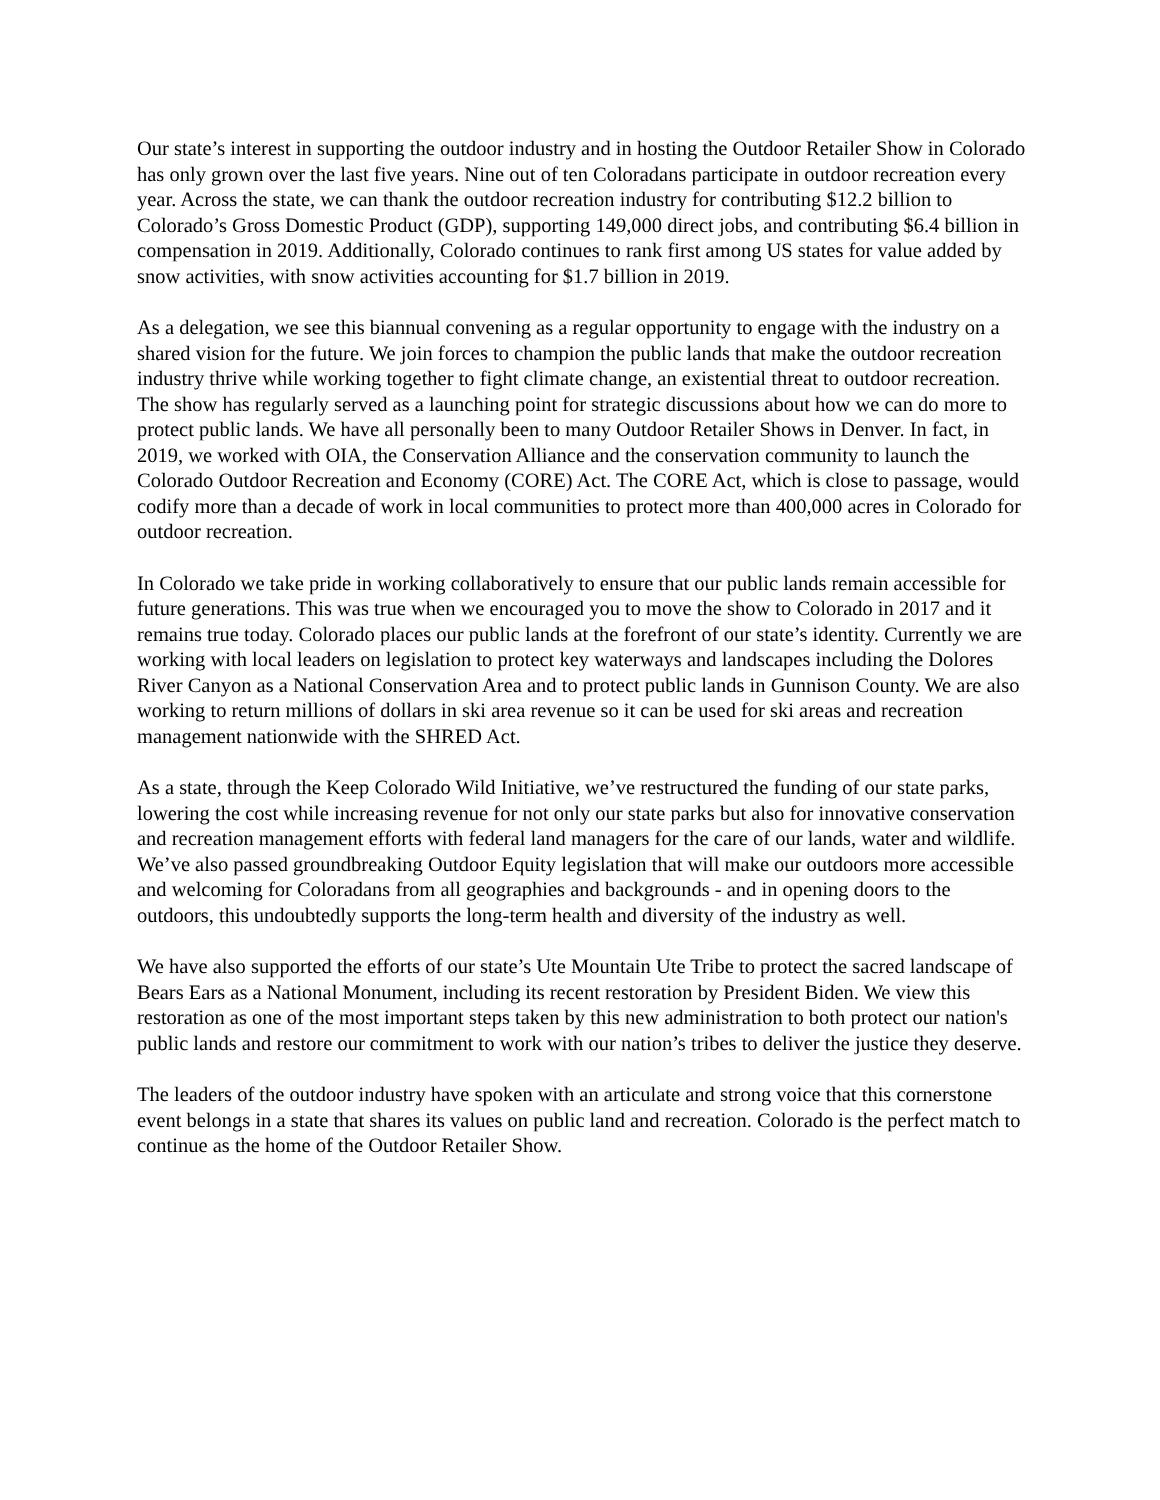Our state’s interest in supporting the outdoor industry and in hosting the Outdoor Retailer Show in Colorado has only grown over the last five years. Nine out of ten Coloradans participate in outdoor recreation every year. Across the state, we can thank the outdoor recreation industry for contributing $12.2 billion to Colorado’s Gross Domestic Product (GDP), supporting 149,000 direct jobs, and contributing $6.4 billion in compensation in 2019. Additionally, Colorado continues to rank first among US states for value added by snow activities, with snow activities accounting for $1.7 billion in 2019.
As a delegation, we see this biannual convening as a regular opportunity to engage with the industry on a shared vision for the future. We join forces to champion the public lands that make the outdoor recreation industry thrive while working together to fight climate change, an existential threat to outdoor recreation. The show has regularly served as a launching point for strategic discussions about how we can do more to protect public lands. We have all personally been to many Outdoor Retailer Shows in Denver. In fact, in 2019, we worked with OIA, the Conservation Alliance and the conservation community to launch the Colorado Outdoor Recreation and Economy (CORE) Act. The CORE Act, which is close to passage, would codify more than a decade of work in local communities to protect more than 400,000 acres in Colorado for outdoor recreation.
In Colorado we take pride in working collaboratively to ensure that our public lands remain accessible for future generations. This was true when we encouraged you to move the show to Colorado in 2017 and it remains true today. Colorado places our public lands at the forefront of our state’s identity. Currently we are working with local leaders on legislation to protect key waterways and landscapes including the Dolores River Canyon as a National Conservation Area and to protect public lands in Gunnison County. We are also working to return millions of dollars in ski area revenue so it can be used for ski areas and recreation management nationwide with the SHRED Act.
As a state, through the Keep Colorado Wild Initiative, we’ve restructured the funding of our state parks, lowering the cost while increasing revenue for not only our state parks but also for innovative conservation and recreation management efforts with federal land managers for the care of our lands, water and wildlife. We’ve also passed groundbreaking Outdoor Equity legislation that will make our outdoors more accessible and welcoming for Coloradans from all geographies and backgrounds - and in opening doors to the outdoors, this undoubtedly supports the long-term health and diversity of the industry as well.
We have also supported the efforts of our state’s Ute Mountain Ute Tribe to protect the sacred landscape of Bears Ears as a National Monument, including its recent restoration by President Biden. We view this restoration as one of the most important steps taken by this new administration to both protect our nation's public lands and restore our commitment to work with our nation’s tribes to deliver the justice they deserve.
The leaders of the outdoor industry have spoken with an articulate and strong voice that this cornerstone event belongs in a state that shares its values on public land and recreation. Colorado is the perfect match to continue as the home of the Outdoor Retailer Show.